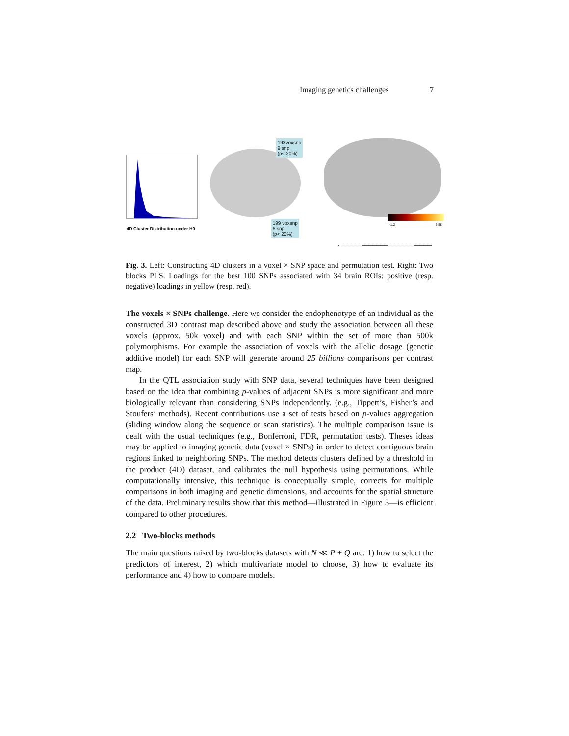Imaging genetics challenges 7
4D Cluster Distribution under H0
193voxsnp
9 snp
(p< 20%)
199 voxsnp
6 snp
(p< 20%)
-1.2 5.58
Fig. 3. Left: Constructing 4D clusters in a voxel × SNP space and permutation test. Right: Two blocks PLS. Loadings for the best 100 SNPs associated with 34 brain ROIs: positive (resp. negative) loadings in yellow (resp. red).
The voxels × SNPs challenge. Here we consider the endophenotype of an individual as the constructed 3D contrast map described above and study the association between all these voxels (approx. 50k voxel) and with each SNP within the set of more than 500k polymorphisms. For example the association of voxels with the allelic dosage (genetic additive model) for each SNP will generate around 25 billions comparisons per contrast map.
In the QTL association study with SNP data, several techniques have been designed based on the idea that combining p-values of adjacent SNPs is more significant and more biologically relevant than considering SNPs independently. (e.g., Tippett’s, Fisher’s and Stoufers’ methods). Recent contributions use a set of tests based on p-values aggregation (sliding window along the sequence or scan statistics). The multiple comparison issue is dealt with the usual techniques (e.g., Bonferroni, FDR, permutation tests). Theses ideas may be applied to imaging genetic data (voxel × SNPs) in order to detect contiguous brain regions linked to neighboring SNPs. The method detects clusters defined by a threshold in the product (4D) dataset, and calibrates the null hypothesis using permutations. While computationally intensive, this technique is conceptually simple, corrects for multiple comparisons in both imaging and genetic dimensions, and accounts for the spatial structure of the data. Preliminary results show that this method—illustrated in Figure 3—is efficient compared to other procedures.
2.2 Two-blocks methods
The main questions raised by two-blocks datasets with N ≪ P + Q are: 1) how to select the predictors of interest, 2) which multivariate model to choose, 3) how to evaluate its performance and 4) how to compare models.